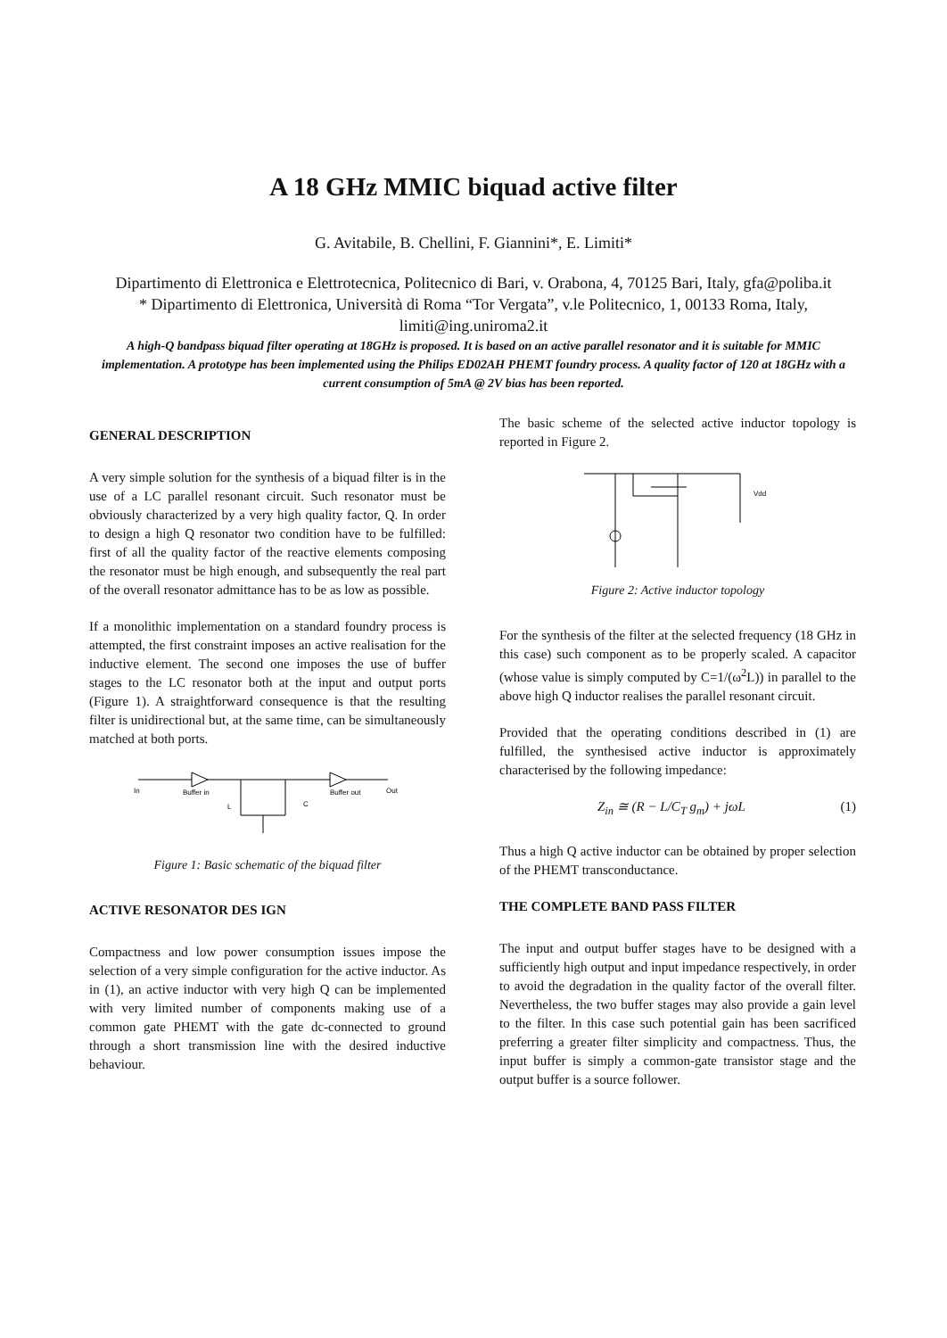A 18 GHz MMIC biquad active filter
G. Avitabile, B. Chellini, F. Giannini*, E. Limiti*
Dipartimento di Elettronica e Elettrotecnica, Politecnico di Bari, v. Orabona, 4, 70125 Bari, Italy, gfa@poliba.it
* Dipartimento di Elettronica, Università di Roma “Tor Vergata”, v.le Politecnico, 1, 00133 Roma, Italy, limiti@ing.uniroma2.it
A high-Q bandpass biquad filter operating at 18GHz is proposed. It is based on an active parallel resonator and it is suitable for MMIC implementation. A prototype has been implemented using the Philips ED02AH PHEMT foundry process. A quality factor of 120 at 18GHz with a current consumption of 5mA @ 2V bias has been reported.
GENERAL DESCRIPTION
A very simple solution for the synthesis of a biquad filter is in the use of a LC parallel resonant circuit. Such resonator must be obviously characterized by a very high quality factor, Q. In order to design a high Q resonator two condition have to be fulfilled: first of all the quality factor of the reactive elements composing the resonator must be high enough, and subsequently the real part of the overall resonator admittance has to be as low as possible.
If a monolithic implementation on a standard foundry process is attempted, the first constraint imposes an active realisation for the inductive element. The second one imposes the use of buffer stages to the LC resonator both at the input and output ports (Figure 1). A straightforward consequence is that the resulting filter is unidirectional but, at the same time, can be simultaneously matched at both ports.
In
Buffer in
Buffer out
Out
L
C
Figure 1: Basic schematic of the biquad filter
ACTIVE RESONATOR DES IGN
Compactness and low power consumption issues impose the selection of a very simple configuration for the active inductor. As in (1), an active inductor with very high Q can be implemented with very limited number of components making use of a common gate PHEMT with the gate dc-connected to ground through a short transmission line with the desired inductive behaviour.
The basic scheme of the selected active inductor topology is reported in Figure 2.
Vdd
Figure 2: Active inductor topology
For the synthesis of the filter at the selected frequency (18 GHz in this case) such component as to be properly scaled. A capacitor (whose value is simply computed by C=1/(ω<sup>2</sup>L)) in parallel to the above high Q inductor realises the parallel resonant circuit.
Provided that the operating conditions described in (1) are fulfilled, the synthesised active inductor is approximately characterised by the following impedance:
Z<sub>in</sub> ≅ (R − L/C<sub>T</sub> g<sub>m</sub>) + jωL (1)
Thus a high Q active inductor can be obtained by proper selection of the PHEMT transconductance.
THE COMPLETE BAND PASS FILTER
The input and output buffer stages have to be designed with a sufficiently high output and input impedance respectively, in order to avoid the degradation in the quality factor of the overall filter. Nevertheless, the two buffer stages may also provide a gain level to the filter. In this case such potential gain has been sacrificed preferring a greater filter simplicity and compactness. Thus, the input buffer is simply a common-gate transistor stage and the output buffer is a source follower.